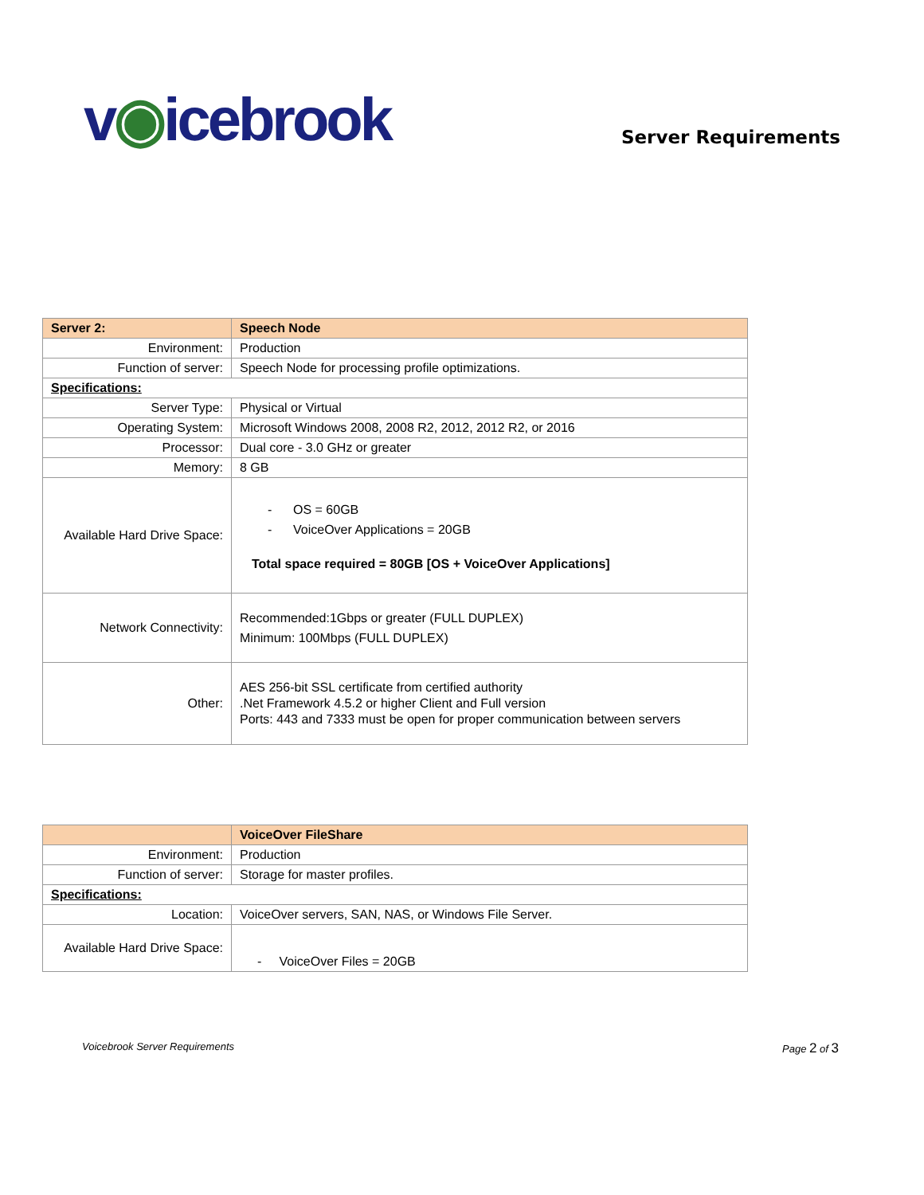v◉icebrook
Server Requirements
| Server 2: | Speech Node |
| Environment: | Production |
| Function of server: | Speech Node for processing profile optimizations. |
| Specifications: | |
| Server Type: | Physical or Virtual |
| Operating System: | Microsoft Windows 2008, 2008 R2, 2012, 2012 R2, or 2016 |
| Processor: | Dual core - 3.0 GHz or greater |
| Memory: | 8 GB |
| Available Hard Drive Space: | - OS = 60GB - VoiceOver Applications = 20GB Total space required = 80GB [OS + VoiceOver Applications] |
| Network Connectivity: | Recommended:1Gbps or greater (FULL DUPLEX) Minimum: 100Mbps (FULL DUPLEX) |
| Other: | AES 256-bit SSL certificate from certified authority .Net Framework 4.5.2 or higher Client and Full version Ports: 443 and 7333 must be open for proper communication between servers |
| | VoiceOver FileShare |
| Environment: | Production |
| Function of server: | Storage for master profiles. |
| Specifications: | |
| Location: | VoiceOver servers, SAN, NAS, or Windows File Server. |
| Available Hard Drive Space: | - VoiceOver Files = 20GB |
Voicebrook Server Requirements Page 2 of 3